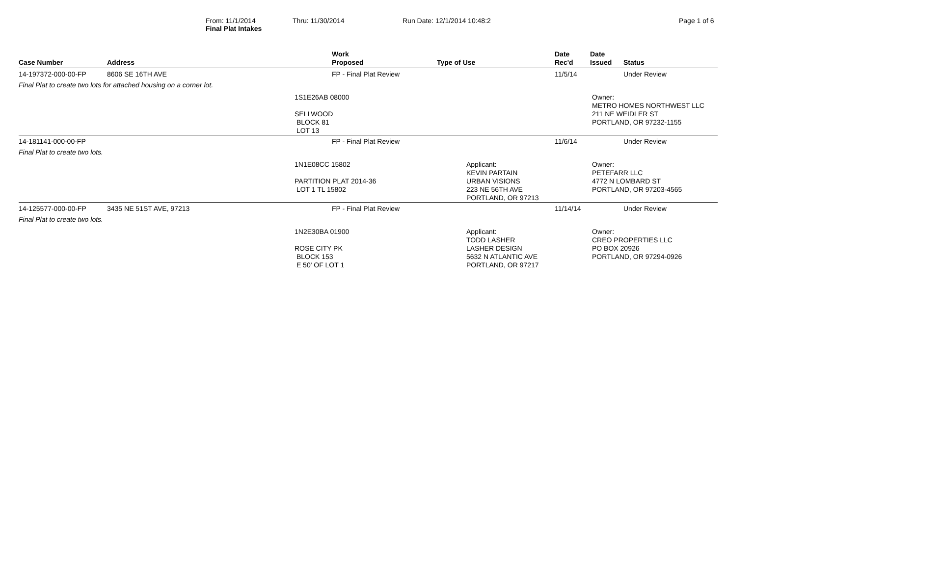Final Plat Intakes
From: 11/1/2014 Thru: 11/30/2014 Run Date: 12/1/2014 10:48:2 Page 1 of 6
| Case Number | Address | Work Proposed | Type of Use | Date Rec'd | Date Issued | Status |
| --- | --- | --- | --- | --- | --- | --- |
| 14-197372-000-00-FP | 8606 SE 16TH AVE | FP - Final Plat Review | | 11/5/14 | | Under Review |
| Final Plat to create two lots for attached housing on a corner lot. | | | | | | |
| | | 1S1E26AB 08000 SELLWOOD BLOCK 81 LOT 13 | | | Owner: METRO HOMES NORTHWEST LLC 211 NE WEIDLER ST PORTLAND, OR 97232-1155 | |
| 14-181141-000-00-FP | | FP - Final Plat Review | | 11/6/14 | | Under Review |
| Final Plat to create two lots. | | | | | | |
| | | 1N1E08CC 15802 PARTITION PLAT 2014-36 LOT 1 TL 15802 | Applicant: KEVIN PARTAIN URBAN VISIONS 223 NE 56TH AVE PORTLAND, OR 97213 | | Owner: PETEFARR LLC 4772 N LOMBARD ST PORTLAND, OR 97203-4565 | |
| 14-125577-000-00-FP | 3435 NE 51ST AVE, 97213 | FP - Final Plat Review | | 11/14/14 | | Under Review |
| Final Plat to create two lots. | | | | | | |
| | | 1N2E30BA 01900 ROSE CITY PK BLOCK 153 E 50' OF LOT 1 | Applicant: TODD LASHER LASHER DESIGN 5632 N ATLANTIC AVE PORTLAND, OR 97217 | | Owner: CREO PROPERTIES LLC PO BOX 20926 PORTLAND, OR 97294-0926 | |